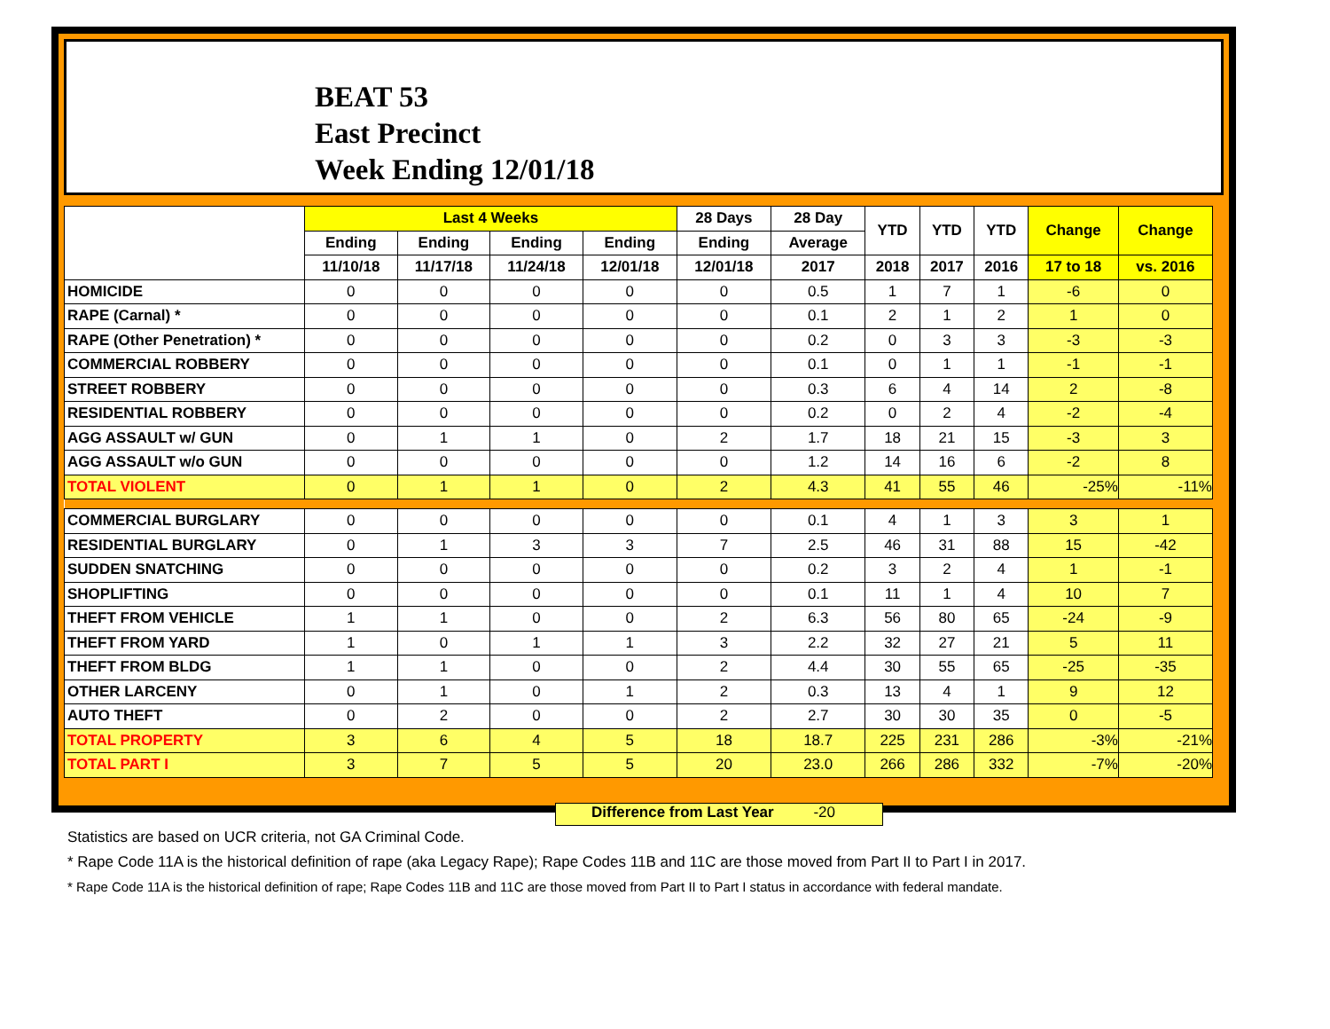BEAT 53
East Precinct
Week Ending 12/01/18
| | Last 4 Weeks | | | | 28 Days | 28 Day | YTD | YTD | YTD | Change | Change |
| --- | --- | --- | --- | --- | --- | --- | --- | --- | --- | --- | --- |
| | Ending | Ending | Ending | Ending | Ending | Average | | | | | |
| | 11/10/18 | 11/17/18 | 11/24/18 | 12/01/18 | 12/01/18 | 2017 | 2018 | 2017 | 2016 | 17 to 18 | vs. 2016 |
| HOMICIDE | 0 | 0 | 0 | 0 | 0 | 0.5 | 1 | 7 | 1 | -6 | 0 |
| RAPE (Carnal) * | 0 | 0 | 0 | 0 | 0 | 0.1 | 2 | 1 | 2 | 1 | 0 |
| RAPE (Other Penetration) * | 0 | 0 | 0 | 0 | 0 | 0.2 | 0 | 3 | 3 | -3 | -3 |
| COMMERCIAL ROBBERY | 0 | 0 | 0 | 0 | 0 | 0.1 | 0 | 1 | 1 | -1 | -1 |
| STREET ROBBERY | 0 | 0 | 0 | 0 | 0 | 0.3 | 6 | 4 | 14 | 2 | -8 |
| RESIDENTIAL ROBBERY | 0 | 0 | 0 | 0 | 0 | 0.2 | 0 | 2 | 4 | -2 | -4 |
| AGG ASSAULT w/ GUN | 0 | 1 | 1 | 0 | 2 | 1.7 | 18 | 21 | 15 | -3 | 3 |
| AGG ASSAULT w/o GUN | 0 | 0 | 0 | 0 | 0 | 1.2 | 14 | 16 | 6 | -2 | 8 |
| TOTAL VIOLENT | 0 | 1 | 1 | 0 | 2 | 4.3 | 41 | 55 | 46 | -25% | -11% |
| COMMERCIAL BURGLARY | 0 | 0 | 0 | 0 | 0 | 0.1 | 4 | 1 | 3 | 3 | 1 |
| RESIDENTIAL BURGLARY | 0 | 1 | 3 | 3 | 7 | 2.5 | 46 | 31 | 88 | 15 | -42 |
| SUDDEN SNATCHING | 0 | 0 | 0 | 0 | 0 | 0.2 | 3 | 2 | 4 | 1 | -1 |
| SHOPLIFTING | 0 | 0 | 0 | 0 | 0 | 0.1 | 11 | 1 | 4 | 10 | 7 |
| THEFT FROM VEHICLE | 1 | 1 | 0 | 0 | 2 | 6.3 | 56 | 80 | 65 | -24 | -9 |
| THEFT FROM YARD | 1 | 0 | 1 | 1 | 3 | 2.2 | 32 | 27 | 21 | 5 | 11 |
| THEFT FROM BLDG | 1 | 1 | 0 | 0 | 2 | 4.4 | 30 | 55 | 65 | -25 | -35 |
| OTHER LARCENY | 0 | 1 | 0 | 1 | 2 | 0.3 | 13 | 4 | 1 | 9 | 12 |
| AUTO THEFT | 0 | 2 | 0 | 0 | 2 | 2.7 | 30 | 30 | 35 | 0 | -5 |
| TOTAL PROPERTY | 3 | 6 | 4 | 5 | 18 | 18.7 | 225 | 231 | 286 | -3% | -21% |
| TOTAL PART I | 3 | 7 | 5 | 5 | 20 | 23.0 | 266 | 286 | 332 | -7% | -20% |
Difference from Last Year -20
Statistics are based on UCR criteria, not GA Criminal Code.
* Rape Code 11A is the historical definition of rape (aka Legacy Rape); Rape Codes 11B and 11C are those moved from Part II to Part I in 2017.
* Rape Code 11A is the historical definition of rape; Rape Codes 11B and 11C are those moved from Part II to Part I status in accordance with federal mandate.